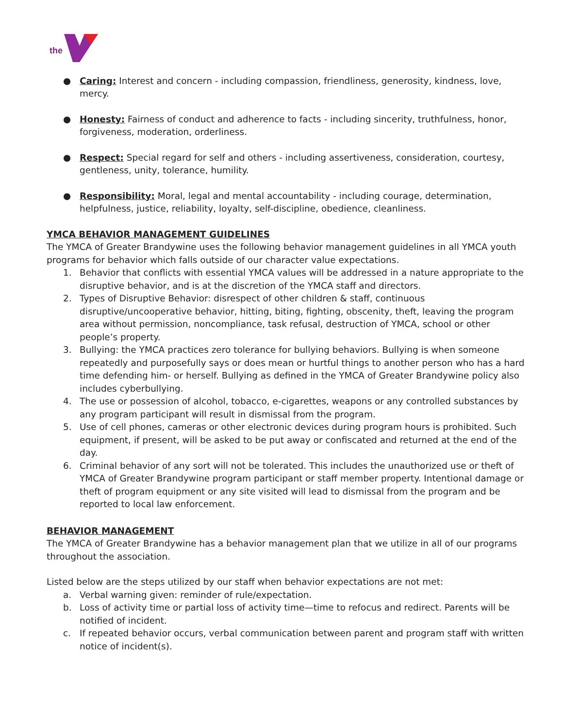the
● Caring: Interest and concern - including compassion, friendliness, generosity, kindness, love, mercy.
● Honesty: Fairness of conduct and adherence to facts - including sincerity, truthfulness, honor, forgiveness, moderation, orderliness.
● Respect: Special regard for self and others - including assertiveness, consideration, courtesy, gentleness, unity, tolerance, humility.
● Responsibility: Moral, legal and mental accountability - including courage, determination, helpfulness, justice, reliability, loyalty, self-discipline, obedience, cleanliness.
YMCA BEHAVIOR MANAGEMENT GUIDELINES
The YMCA of Greater Brandywine uses the following behavior management guidelines in all YMCA youth programs for behavior which falls outside of our character value expectations.
1. Behavior that conflicts with essential YMCA values will be addressed in a nature appropriate to the disruptive behavior, and is at the discretion of the YMCA staff and directors.
2. Types of Disruptive Behavior: disrespect of other children & staff, continuous disruptive/uncooperative behavior, hitting, biting, fighting, obscenity, theft, leaving the program area without permission, noncompliance, task refusal, destruction of YMCA, school or other people’s property.
3. Bullying: the YMCA practices zero tolerance for bullying behaviors. Bullying is when someone repeatedly and purposefully says or does mean or hurtful things to another person who has a hard time defending him- or herself. Bullying as defined in the YMCA of Greater Brandywine policy also includes cyberbullying.
4. The use or possession of alcohol, tobacco, e-cigarettes, weapons or any controlled substances by any program participant will result in dismissal from the program.
5. Use of cell phones, cameras or other electronic devices during program hours is prohibited. Such equipment, if present, will be asked to be put away or confiscated and returned at the end of the day.
6. Criminal behavior of any sort will not be tolerated. This includes the unauthorized use or theft of YMCA of Greater Brandywine program participant or staff member property. Intentional damage or theft of program equipment or any site visited will lead to dismissal from the program and be reported to local law enforcement.
BEHAVIOR MANAGEMENT
The YMCA of Greater Brandywine has a behavior management plan that we utilize in all of our programs throughout the association.
Listed below are the steps utilized by our staff when behavior expectations are not met:
a. Verbal warning given: reminder of rule/expectation.
b. Loss of activity time or partial loss of activity time—time to refocus and redirect. Parents will be notified of incident.
c. If repeated behavior occurs, verbal communication between parent and program staff with written notice of incident(s).